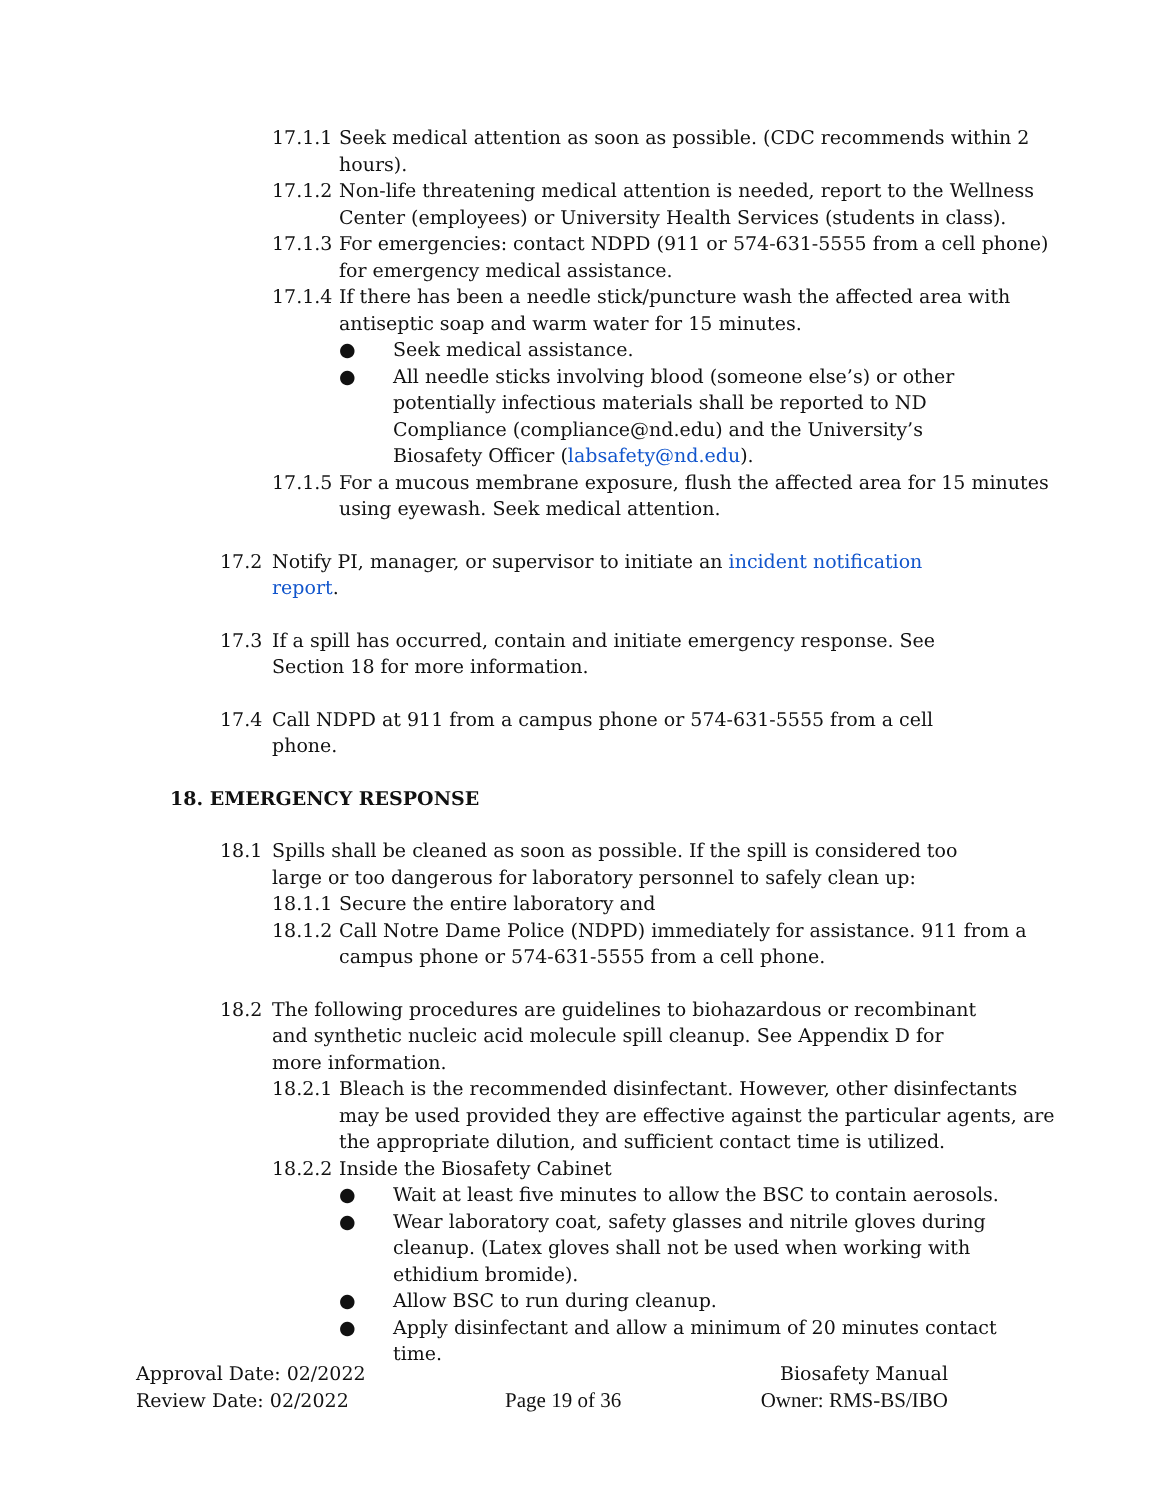17.1.1 Seek medical attention as soon as possible. (CDC recommends within 2 hours).
17.1.2 Non-life threatening medical attention is needed, report to the Wellness Center (employees) or University Health Services (students in class).
17.1.3 For emergencies: contact NDPD (911 or 574-631-5555 from a cell phone) for emergency medical assistance.
17.1.4 If there has been a needle stick/puncture wash the affected area with antiseptic soap and warm water for 15 minutes.
● Seek medical assistance.
● All needle sticks involving blood (someone else’s) or other potentially infectious materials shall be reported to ND Compliance (compliance@nd.edu) and the University’s Biosafety Officer (labsafety@nd.edu).
17.1.5 For a mucous membrane exposure, flush the affected area for 15 minutes using eyewash. Seek medical attention.
17.2 Notify PI, manager, or supervisor to initiate an incident notification report.
17.3 If a spill has occurred, contain and initiate emergency response. See Section 18 for more information.
17.4 Call NDPD at 911 from a campus phone or 574-631-5555 from a cell phone.
18. EMERGENCY RESPONSE
18.1 Spills shall be cleaned as soon as possible. If the spill is considered too large or too dangerous for laboratory personnel to safely clean up:
18.1.1 Secure the entire laboratory and
18.1.2 Call Notre Dame Police (NDPD) immediately for assistance. 911 from a campus phone or 574-631-5555 from a cell phone.
18.2 The following procedures are guidelines to biohazardous or recombinant and synthetic nucleic acid molecule spill cleanup. See Appendix D for more information.
18.2.1 Bleach is the recommended disinfectant. However, other disinfectants may be used provided they are effective against the particular agents, are the appropriate dilution, and sufficient contact time is utilized.
18.2.2 Inside the Biosafety Cabinet
● Wait at least five minutes to allow the BSC to contain aerosols.
● Wear laboratory coat, safety glasses and nitrile gloves during cleanup. (Latex gloves shall not be used when working with ethidium bromide).
● Allow BSC to run during cleanup.
● Apply disinfectant and allow a minimum of 20 minutes contact time.
Approval Date: 02/2022
Review Date: 02/2022
Page 19 of 36 Biosafety Manual
Owner: RMS-BS/IBO